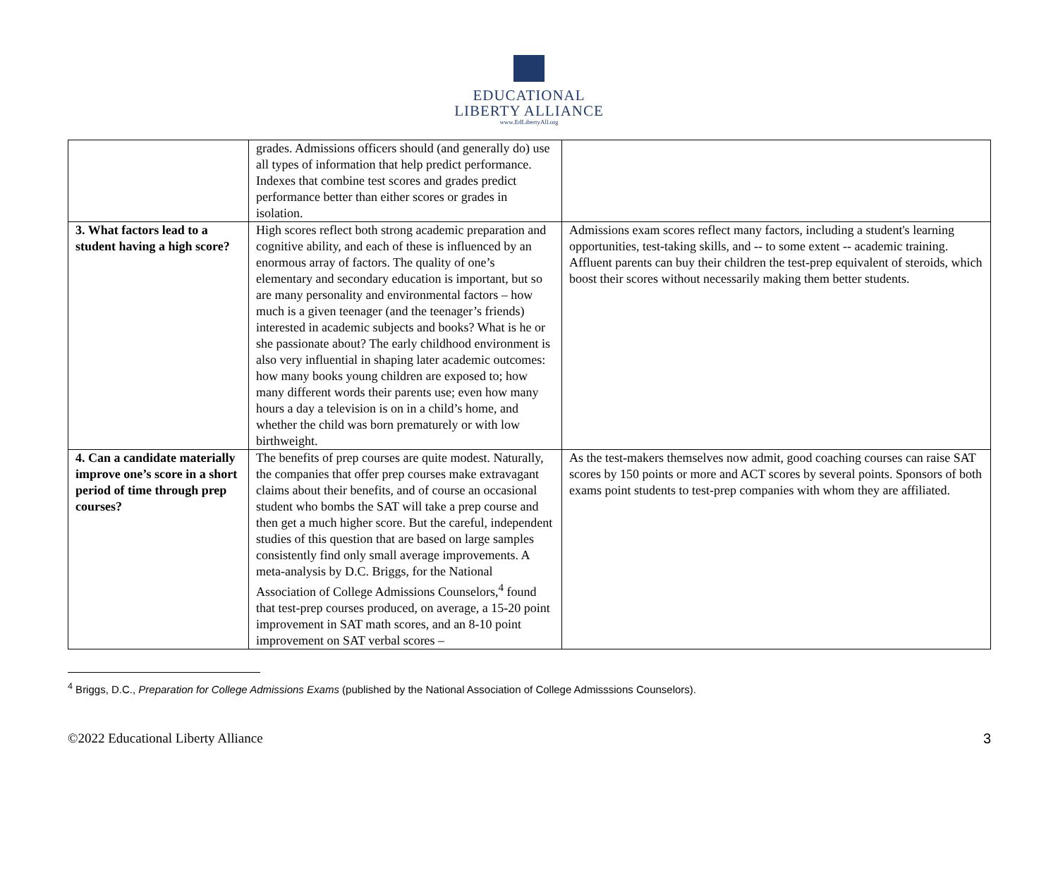EDUCATIONAL
LIBERTY ALLIANCE
www.EdLibertyAll.org
| | grades. Admissions officers should (and generally do) use all types of information that help predict performance. Indexes that combine test scores and grades predict performance better than either scores or grades in isolation. | |
| 3. What factors lead to a student having a high score? | High scores reflect both strong academic preparation and cognitive ability, and each of these is influenced by an enormous array of factors. The quality of one’s elementary and secondary education is important, but so are many personality and environmental factors – how much is a given teenager (and the teenager’s friends) interested in academic subjects and books? What is he or she passionate about? The early childhood environment is also very influential in shaping later academic outcomes: how many books young children are exposed to; how many different words their parents use; even how many hours a day a television is on in a child’s home, and whether the child was born prematurely or with low birthweight. | Admissions exam scores reflect many factors, including a student's learning opportunities, test-taking skills, and -- to some extent -- academic training. Affluent parents can buy their children the test-prep equivalent of steroids, which boost their scores without necessarily making them better students. |
| 4. Can a candidate materially improve one’s score in a short period of time through prep courses? | The benefits of prep courses are quite modest. Naturally, the companies that offer prep courses make extravagant claims about their benefits, and of course an occasional student who bombs the SAT will take a prep course and then get a much higher score. But the careful, independent studies of this question that are based on large samples consistently find only small average improvements. A meta-analysis by D.C. Briggs, for the National Association of College Admissions Counselors,<sup>4</sup> found that test-prep courses produced, on average, a 15-20 point improvement in SAT math scores, and an 8-10 point improvement on SAT verbal scores – | As the test-makers themselves now admit, good coaching courses can raise SAT scores by 150 points or more and ACT scores by several points. Sponsors of both exams point students to test-prep companies with whom they are affiliated. |
<sup>4</sup> Briggs, D.C., Preparation for College Admissions Exams (published by the National Association of College Admisssions Counselors).
©2022 Educational Liberty Alliance 3